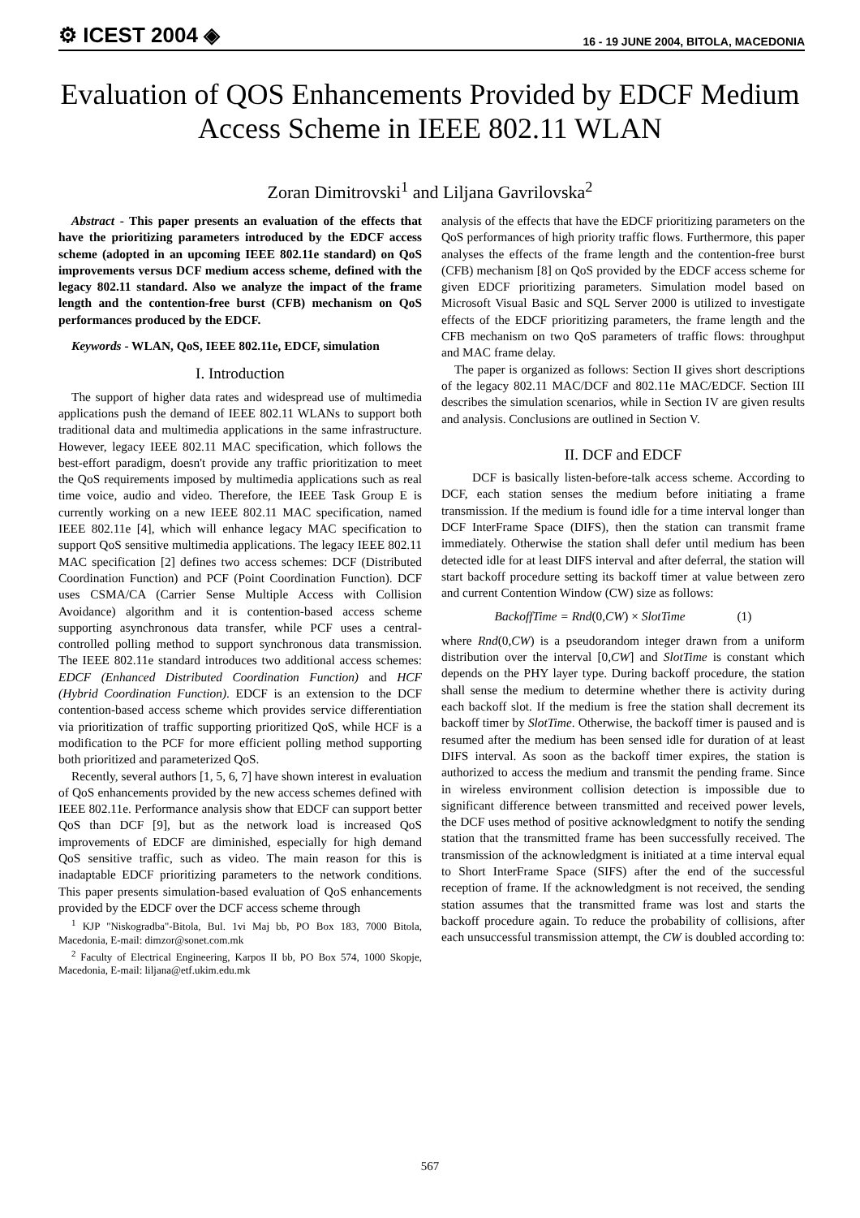⚙ ICEST 2004 ◈ 16 - 19 JUNE 2004, BITOLA, MACEDONIA
Evaluation of QOS Enhancements Provided by EDCF Medium Access Scheme in IEEE 802.11 WLAN
Zoran Dimitrovski<sup>1</sup> and Liljana Gavrilovska<sup>2</sup>
Abstract - This paper presents an evaluation of the effects that have the prioritizing parameters introduced by the EDCF access scheme (adopted in an upcoming IEEE 802.11e standard) on QoS improvements versus DCF medium access scheme, defined with the legacy 802.11 standard. Also we analyze the impact of the frame length and the contention-free burst (CFB) mechanism on QoS performances produced by the EDCF.
Keywords - WLAN, QoS, IEEE 802.11e, EDCF, simulation
I. Introduction
The support of higher data rates and widespread use of multimedia applications push the demand of IEEE 802.11 WLANs to support both traditional data and multimedia applications in the same infrastructure. However, legacy IEEE 802.11 MAC specification, which follows the best-effort paradigm, doesn't provide any traffic prioritization to meet the QoS requirements imposed by multimedia applications such as real time voice, audio and video. Therefore, the IEEE Task Group E is currently working on a new IEEE 802.11 MAC specification, named IEEE 802.11e [4], which will enhance legacy MAC specification to support QoS sensitive multimedia applications. The legacy IEEE 802.11 MAC specification [2] defines two access schemes: DCF (Distributed Coordination Function) and PCF (Point Coordination Function). DCF uses CSMA/CA (Carrier Sense Multiple Access with Collision Avoidance) algorithm and it is contention-based access scheme supporting asynchronous data transfer, while PCF uses a central-controlled polling method to support synchronous data transmission. The IEEE 802.11e standard introduces two additional access schemes: EDCF (Enhanced Distributed Coordination Function) and HCF (Hybrid Coordination Function). EDCF is an extension to the DCF contention-based access scheme which provides service differentiation via prioritization of traffic supporting prioritized QoS, while HCF is a modification to the PCF for more efficient polling method supporting both prioritized and parameterized QoS.
Recently, several authors [1, 5, 6, 7] have shown interest in evaluation of QoS enhancements provided by the new access schemes defined with IEEE 802.11e. Performance analysis show that EDCF can support better QoS than DCF [9], but as the network load is increased QoS improvements of EDCF are diminished, especially for high demand QoS sensitive traffic, such as video. The main reason for this is inadaptable EDCF prioritizing parameters to the network conditions. This paper presents simulation-based evaluation of QoS enhancements provided by the EDCF over the DCF access scheme through
<sup>1</sup> KJP "Niskogradba"-Bitola, Bul. 1vi Maj bb, PO Box 183, 7000 Bitola, Macedonia, E-mail: dimzor@sonet.com.mk
<sup>2</sup> Faculty of Electrical Engineering, Karpos II bb, PO Box 574, 1000 Skopje, Macedonia, E-mail: liljana@etf.ukim.edu.mk
analysis of the effects that have the EDCF prioritizing parameters on the QoS performances of high priority traffic flows. Furthermore, this paper analyses the effects of the frame length and the contention-free burst (CFB) mechanism [8] on QoS provided by the EDCF access scheme for given EDCF prioritizing parameters. Simulation model based on Microsoft Visual Basic and SQL Server 2000 is utilized to investigate effects of the EDCF prioritizing parameters, the frame length and the CFB mechanism on two QoS parameters of traffic flows: throughput and MAC frame delay.
The paper is organized as follows: Section II gives short descriptions of the legacy 802.11 MAC/DCF and 802.11e MAC/EDCF. Section III describes the simulation scenarios, while in Section IV are given results and analysis. Conclusions are outlined in Section V.
II. DCF and EDCF
DCF is basically listen-before-talk access scheme. According to DCF, each station senses the medium before initiating a frame transmission. If the medium is found idle for a time interval longer than DCF InterFrame Space (DIFS), then the station can transmit frame immediately. Otherwise the station shall defer until medium has been detected idle for at least DIFS interval and after deferral, the station will start backoff procedure setting its backoff timer at value between zero and current Contention Window (CW) size as follows:
BackoffTime = Rnd(0, CW) × SlotTime (1)
where Rnd(0,CW) is a pseudorandom integer drawn from a uniform distribution over the interval [0,CW] and SlotTime is constant which depends on the PHY layer type. During backoff procedure, the station shall sense the medium to determine whether there is activity during each backoff slot. If the medium is free the station shall decrement its backoff timer by SlotTime. Otherwise, the backoff timer is paused and is resumed after the medium has been sensed idle for duration of at least DIFS interval. As soon as the backoff timer expires, the station is authorized to access the medium and transmit the pending frame. Since in wireless environment collision detection is impossible due to significant difference between transmitted and received power levels, the DCF uses method of positive acknowledgment to notify the sending station that the transmitted frame has been successfully received. The transmission of the acknowledgment is initiated at a time interval equal to Short InterFrame Space (SIFS) after the end of the successful reception of frame. If the acknowledgment is not received, the sending station assumes that the transmitted frame was lost and starts the backoff procedure again. To reduce the probability of collisions, after each unsuccessful transmission attempt, the CW is doubled according to:
567